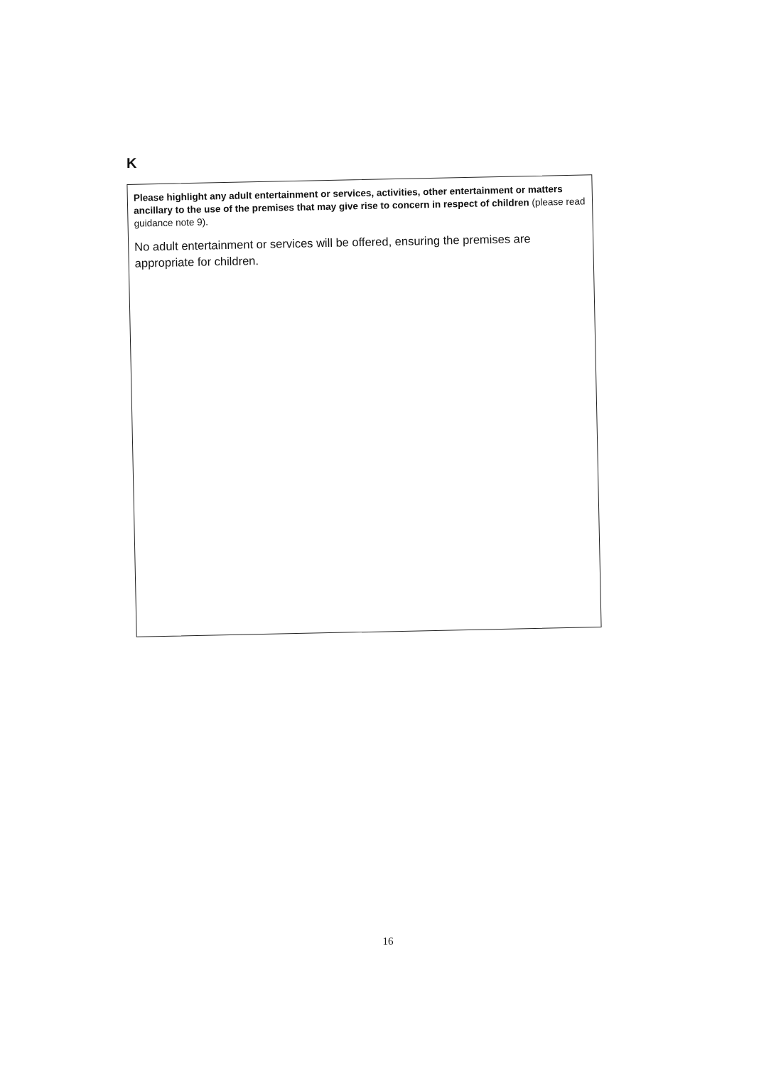K
Please highlight any adult entertainment or services, activities, other entertainment or matters ancillary to the use of the premises that may give rise to concern in respect of children (please read guidance note 9).
No adult entertainment or services will be offered, ensuring the premises are appropriate for children.
16